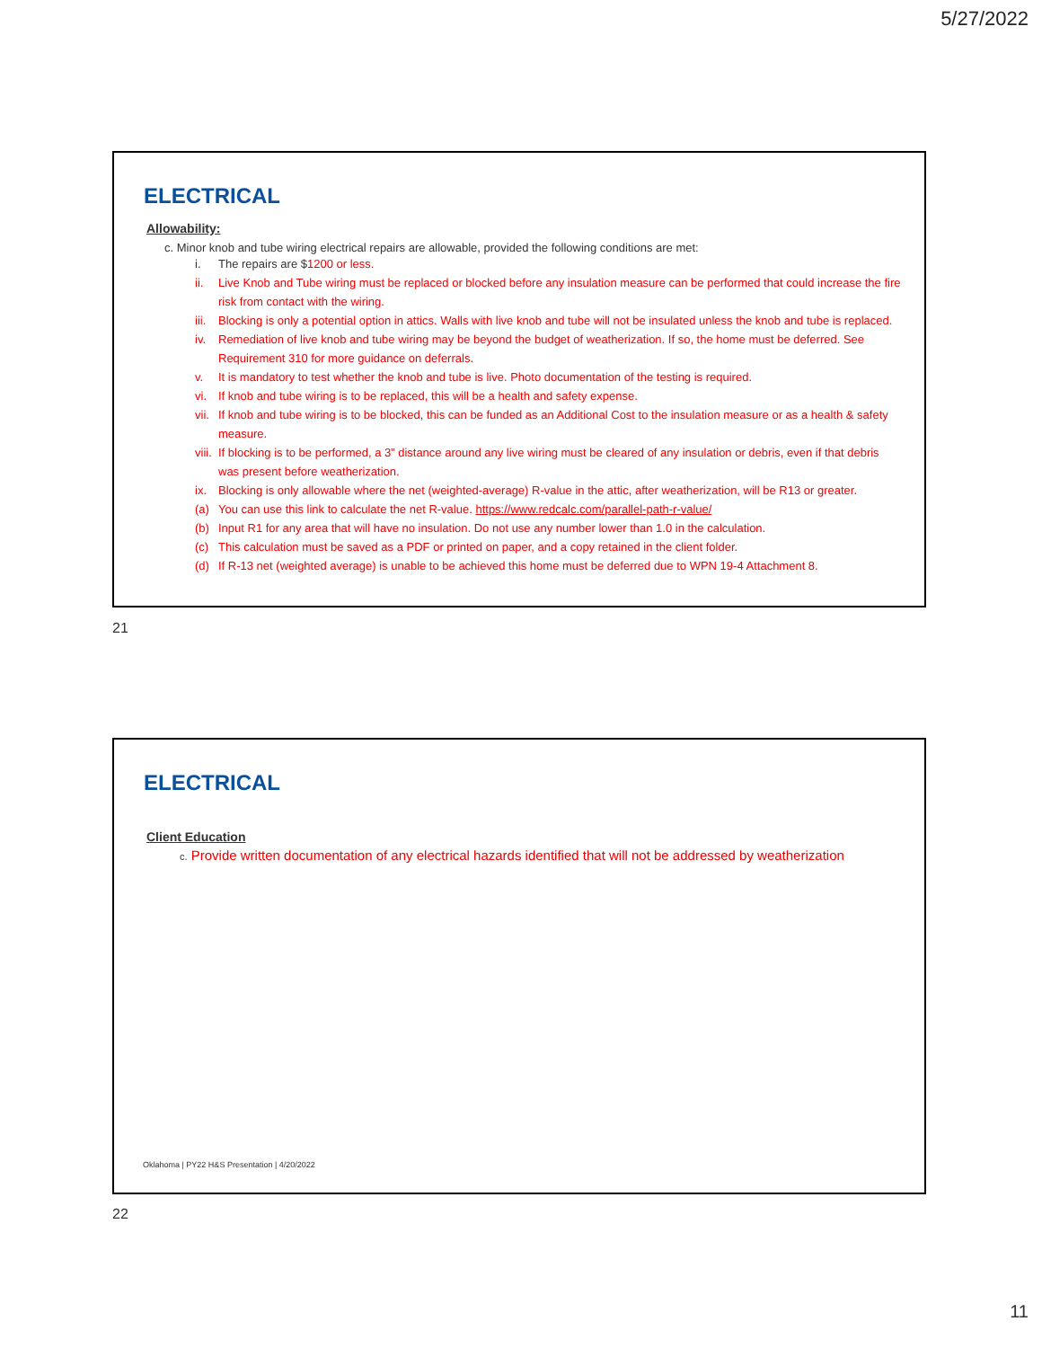5/27/2022
ELECTRICAL
Allowability:
c. Minor knob and tube wiring electrical repairs are allowable, provided the following conditions are met:
i. The repairs are $1200 or less.
ii. Live Knob and Tube wiring must be replaced or blocked before any insulation measure can be performed that could increase the fire risk from contact with the wiring.
iii. Blocking is only a potential option in attics. Walls with live knob and tube will not be insulated unless the knob and tube is replaced.
iv. Remediation of live knob and tube wiring may be beyond the budget of weatherization. If so, the home must be deferred. See Requirement 310 for more guidance on deferrals.
v. It is mandatory to test whether the knob and tube is live. Photo documentation of the testing is required.
vi. If knob and tube wiring is to be replaced, this will be a health and safety expense.
vii. If knob and tube wiring is to be blocked, this can be funded as an Additional Cost to the insulation measure or as a health & safety measure.
viii. If blocking is to be performed, a 3” distance around any live wiring must be cleared of any insulation or debris, even if that debris was present before weatherization.
ix. Blocking is only allowable where the net (weighted-average) R-value in the attic, after weatherization, will be R13 or greater.
(a) You can use this link to calculate the net R-value. https://www.redcalc.com/parallel-path-r-value/
(b) Input R1 for any area that will have no insulation. Do not use any number lower than 1.0 in the calculation.
(c) This calculation must be saved as a PDF or printed on paper, and a copy retained in the client folder.
(d) If R-13 net (weighted average) is unable to be achieved this home must be deferred due to WPN 19-4 Attachment 8.
21
ELECTRICAL
Client Education
c. Provide written documentation of any electrical hazards identified that will not be addressed by weatherization
Oklahoma | PY22 H&S Presentation | 4/20/2022
22
11